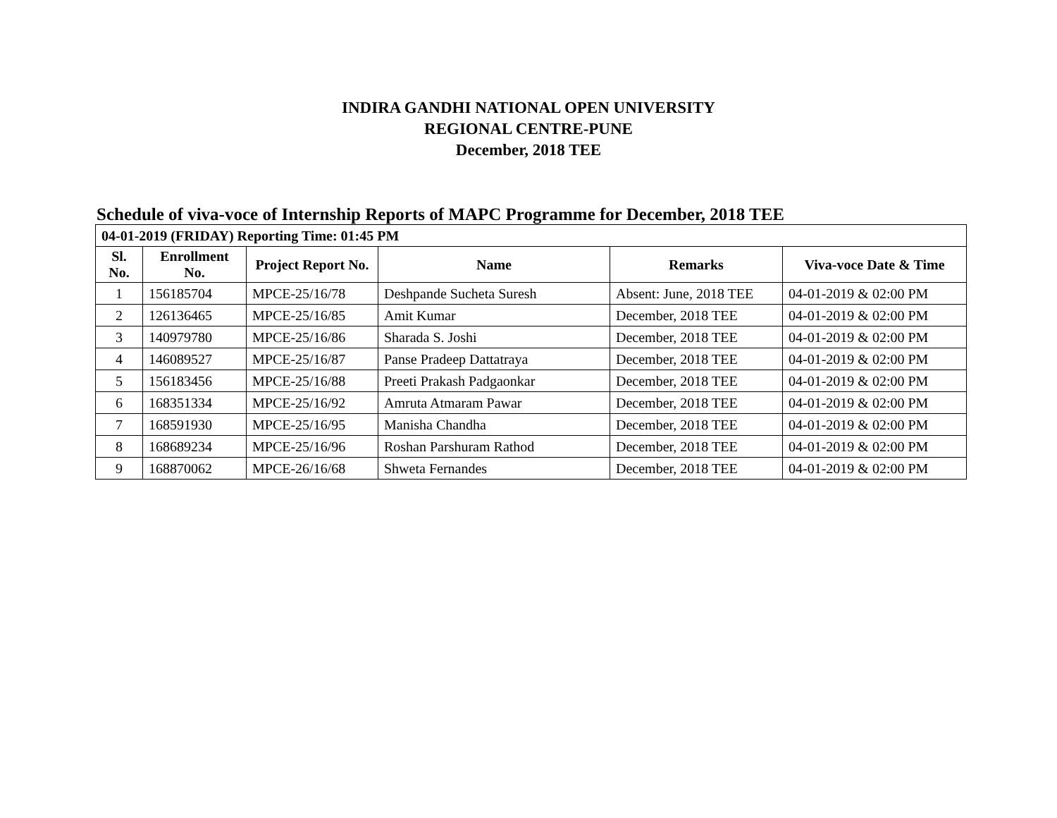INDIRA GANDHI NATIONAL OPEN UNIVERSITY
REGIONAL CENTRE-PUNE
December, 2018 TEE
Schedule of viva-voce of Internship Reports of MAPC Programme for December, 2018 TEE
| 04-01-2019 (FRIDAY) Reporting Time: 01:45 PM | | | | | |
| --- | --- | --- | --- | --- | --- |
| Sl. No. | Enrollment No. | Project Report No. | Name | Remarks | Viva-voce Date & Time |
| 1 | 156185704 | MPCE-25/16/78 | Deshpande Sucheta Suresh | Absent: June, 2018 TEE | 04-01-2019 & 02:00 PM |
| 2 | 126136465 | MPCE-25/16/85 | Amit Kumar | December, 2018 TEE | 04-01-2019 & 02:00 PM |
| 3 | 140979780 | MPCE-25/16/86 | Sharada S. Joshi | December, 2018 TEE | 04-01-2019 & 02:00 PM |
| 4 | 146089527 | MPCE-25/16/87 | Panse Pradeep Dattatraya | December, 2018 TEE | 04-01-2019 & 02:00 PM |
| 5 | 156183456 | MPCE-25/16/88 | Preeti Prakash Padgaonkar | December, 2018 TEE | 04-01-2019 & 02:00 PM |
| 6 | 168351334 | MPCE-25/16/92 | Amruta Atmaram Pawar | December, 2018 TEE | 04-01-2019 & 02:00 PM |
| 7 | 168591930 | MPCE-25/16/95 | Manisha Chandha | December, 2018 TEE | 04-01-2019 & 02:00 PM |
| 8 | 168689234 | MPCE-25/16/96 | Roshan Parshuram Rathod | December, 2018 TEE | 04-01-2019 & 02:00 PM |
| 9 | 168870062 | MPCE-26/16/68 | Shweta Fernandes | December, 2018 TEE | 04-01-2019 & 02:00 PM |